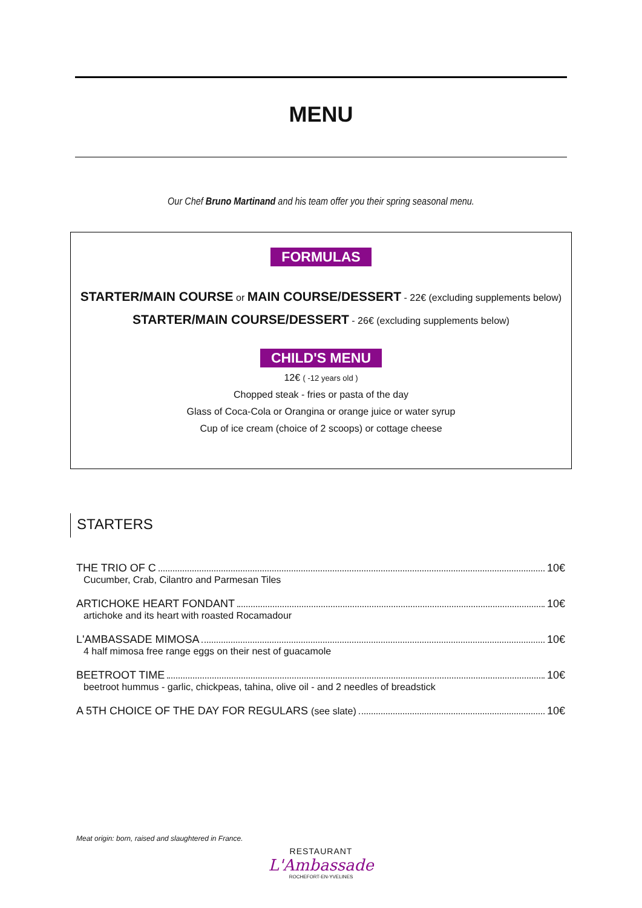MENU
Our Chef Bruno Martinand and his team offer you their spring seasonal menu.
FORMULAS
STARTER/MAIN COURSE or MAIN COURSE/DESSERT - 22€ (excluding supplements below)
STARTER/MAIN COURSE/DESSERT - 26€ (excluding supplements below)
CHILD'S MENU
12€ ( -12 years old )
Chopped steak - fries or pasta of the day
Glass of Coca-Cola or Orangina or orange juice or water syrup
Cup of ice cream (choice of 2 scoops) or cottage cheese
STARTERS
THE TRIO OF C 10€
Cucumber, Crab, Cilantro and Parmesan Tiles
ARTICHOKE HEART FONDANT 10€
artichoke and its heart with roasted Rocamadour
L'AMBASSADE MIMOSA 10€
4 half mimosa free range eggs on their nest of guacamole
BEETROOT TIME 10€
beetroot hummus - garlic, chickpeas, tahina, olive oil - and 2 needles of breadstick
A 5TH CHOICE OF THE DAY FOR REGULARS (see slate) 10€
Meat origin: born, raised and slaughtered in France.
RESTAURANT
L'Ambassade
ROCHEFORT-EN-YVELINES